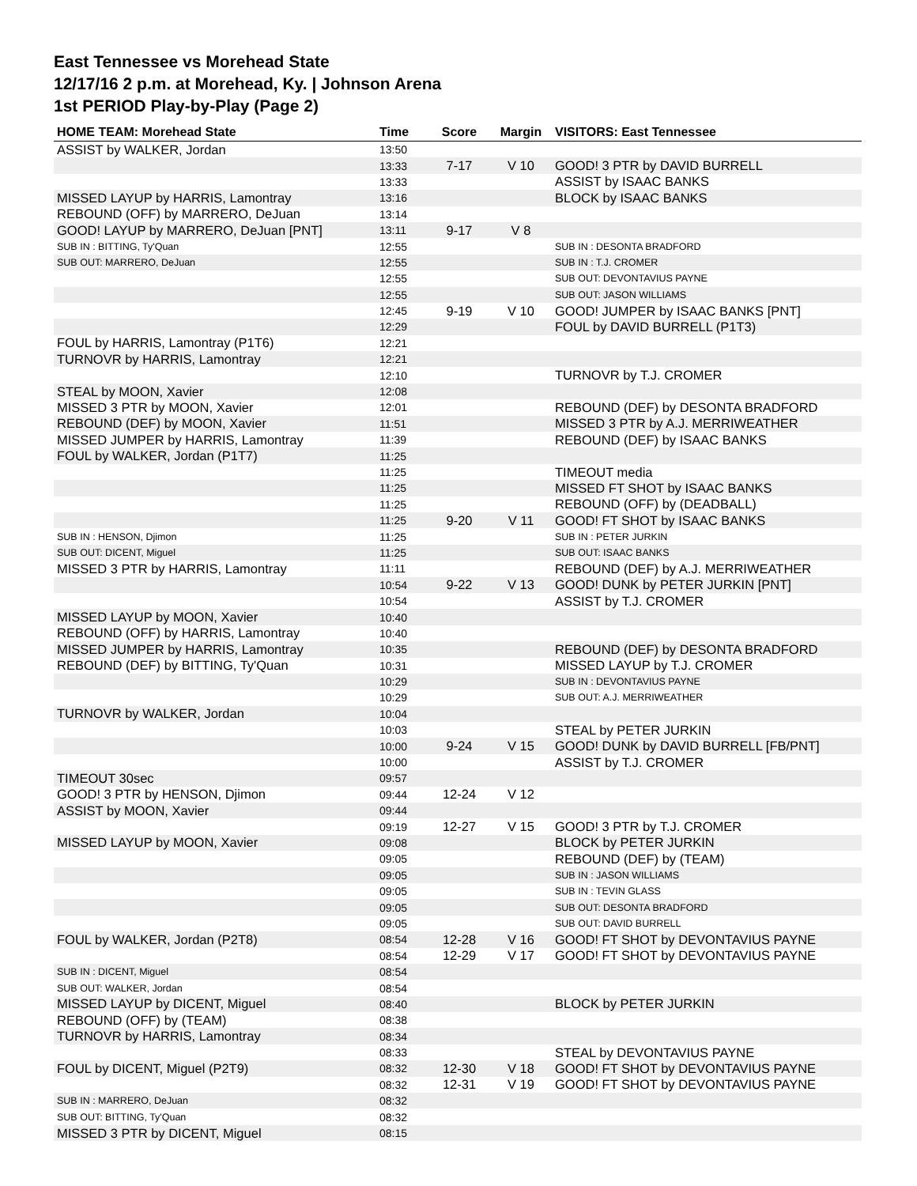East Tennessee vs Morehead State
12/17/16 2 p.m. at Morehead, Ky. | Johnson Arena
1st PERIOD Play-by-Play (Page 2)
| HOME TEAM: Morehead State | Time | Score | Margin | VISITORS: East Tennessee |
| --- | --- | --- | --- | --- |
| ASSIST by WALKER, Jordan | 13:50 | | | |
| | 13:33 | 7-17 | V 10 | GOOD! 3 PTR by DAVID BURRELL |
| | 13:33 | | | ASSIST by ISAAC BANKS |
| MISSED LAYUP by HARRIS, Lamontray | 13:16 | | | BLOCK by ISAAC BANKS |
| REBOUND (OFF) by MARRERO, DeJuan | 13:14 | | | |
| GOOD! LAYUP by MARRERO, DeJuan [PNT] | 13:11 | 9-17 | V 8 | |
| SUB IN : BITTING, Ty'Quan | 12:55 | | | SUB IN : DESONTA BRADFORD |
| SUB OUT: MARRERO, DeJuan | 12:55 | | | SUB IN : T.J. CROMER |
| | 12:55 | | | SUB OUT: DEVONTAVIUS PAYNE |
| | 12:55 | | | SUB OUT: JASON WILLIAMS |
| | 12:45 | 9-19 | V 10 | GOOD! JUMPER by ISAAC BANKS [PNT] |
| | 12:29 | | | FOUL by DAVID BURRELL (P1T3) |
| FOUL by HARRIS, Lamontray (P1T6) | 12:21 | | | |
| TURNOVR by HARRIS, Lamontray | 12:21 | | | |
| | 12:10 | | | TURNOVR by T.J. CROMER |
| STEAL by MOON, Xavier | 12:08 | | | |
| MISSED 3 PTR by MOON, Xavier | 12:01 | | | REBOUND (DEF) by DESONTA BRADFORD |
| REBOUND (DEF) by MOON, Xavier | 11:51 | | | MISSED 3 PTR by A.J. MERRIWEATHER |
| MISSED JUMPER by HARRIS, Lamontray | 11:39 | | | REBOUND (DEF) by ISAAC BANKS |
| FOUL by WALKER, Jordan (P1T7) | 11:25 | | | |
| | 11:25 | | | TIMEOUT media |
| | 11:25 | | | MISSED FT SHOT by ISAAC BANKS |
| | 11:25 | | | REBOUND (OFF) by (DEADBALL) |
| | 11:25 | 9-20 | V 11 | GOOD! FT SHOT by ISAAC BANKS |
| SUB IN : HENSON, Djimon | 11:25 | | | SUB IN : PETER JURKIN |
| SUB OUT: DICENT, Miguel | 11:25 | | | SUB OUT: ISAAC BANKS |
| MISSED 3 PTR by HARRIS, Lamontray | 11:11 | | | REBOUND (DEF) by A.J. MERRIWEATHER |
| | 10:54 | 9-22 | V 13 | GOOD! DUNK by PETER JURKIN [PNT] |
| | 10:54 | | | ASSIST by T.J. CROMER |
| MISSED LAYUP by MOON, Xavier | 10:40 | | | |
| REBOUND (OFF) by HARRIS, Lamontray | 10:40 | | | |
| MISSED JUMPER by HARRIS, Lamontray | 10:35 | | | REBOUND (DEF) by DESONTA BRADFORD |
| REBOUND (DEF) by BITTING, Ty'Quan | 10:31 | | | MISSED LAYUP by T.J. CROMER |
| | 10:29 | | | SUB IN : DEVONTAVIUS PAYNE |
| | 10:29 | | | SUB OUT: A.J. MERRIWEATHER |
| TURNOVR by WALKER, Jordan | 10:04 | | | |
| | 10:03 | | | STEAL by PETER JURKIN |
| | 10:00 | 9-24 | V 15 | GOOD! DUNK by DAVID BURRELL [FB/PNT] |
| | 10:00 | | | ASSIST by T.J. CROMER |
| TIMEOUT 30sec | 09:57 | | | |
| GOOD! 3 PTR by HENSON, Djimon | 09:44 | 12-24 | V 12 | |
| ASSIST by MOON, Xavier | 09:44 | | | |
| | 09:19 | 12-27 | V 15 | GOOD! 3 PTR by T.J. CROMER |
| MISSED LAYUP by MOON, Xavier | 09:08 | | | BLOCK by PETER JURKIN |
| | 09:05 | | | REBOUND (DEF) by (TEAM) |
| | 09:05 | | | SUB IN : JASON WILLIAMS |
| | 09:05 | | | SUB IN : TEVIN GLASS |
| | 09:05 | | | SUB OUT: DESONTA BRADFORD |
| | 09:05 | | | SUB OUT: DAVID BURRELL |
| FOUL by WALKER, Jordan (P2T8) | 08:54 | 12-28 | V 16 | GOOD! FT SHOT by DEVONTAVIUS PAYNE |
| | 08:54 | 12-29 | V 17 | GOOD! FT SHOT by DEVONTAVIUS PAYNE |
| SUB IN : DICENT, Miguel | 08:54 | | | |
| SUB OUT: WALKER, Jordan | 08:54 | | | |
| MISSED LAYUP by DICENT, Miguel | 08:40 | | | BLOCK by PETER JURKIN |
| REBOUND (OFF) by (TEAM) | 08:38 | | | |
| TURNOVR by HARRIS, Lamontray | 08:34 | | | |
| | 08:33 | | | STEAL by DEVONTAVIUS PAYNE |
| FOUL by DICENT, Miguel (P2T9) | 08:32 | 12-30 | V 18 | GOOD! FT SHOT by DEVONTAVIUS PAYNE |
| | 08:32 | 12-31 | V 19 | GOOD! FT SHOT by DEVONTAVIUS PAYNE |
| SUB IN : MARRERO, DeJuan | 08:32 | | | |
| SUB OUT: BITTING, Ty'Quan | 08:32 | | | |
| MISSED 3 PTR by DICENT, Miguel | 08:15 | | | |